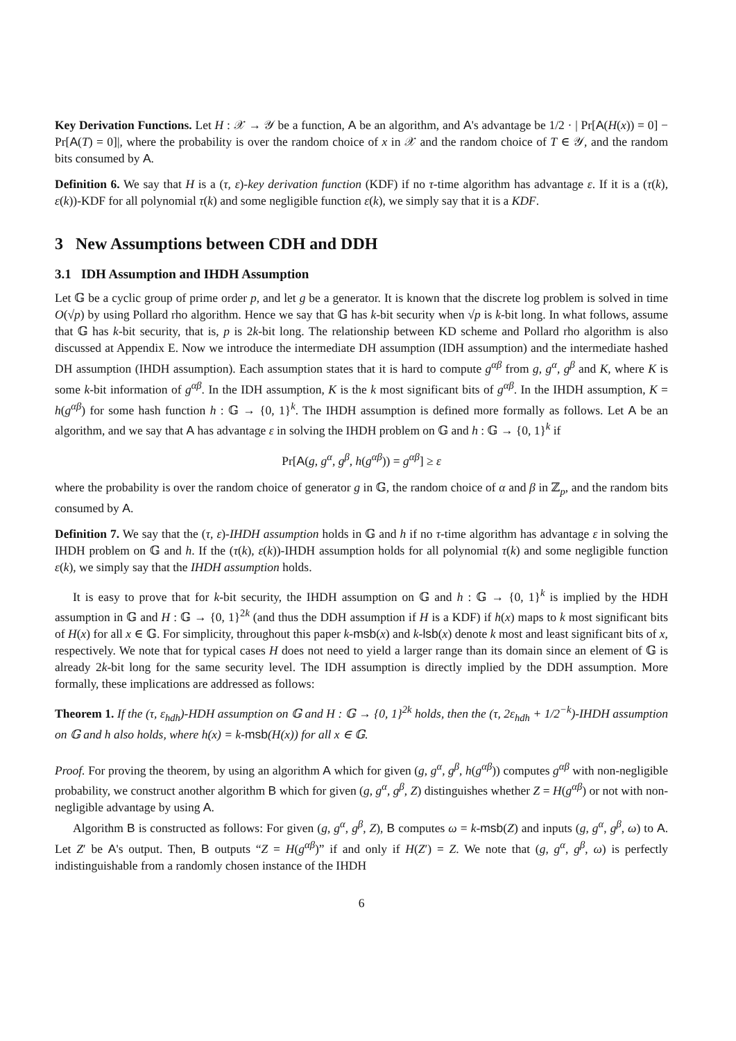Key Derivation Functions. Let H : 𝒳 → 𝒴 be a function, A be an algorithm, and A's advantage be 1/2 · | Pr[A(H(x)) = 0] − Pr[A(T) = 0]|, where the probability is over the random choice of x in 𝒳 and the random choice of T ∈ 𝒴, and the random bits consumed by A.
Definition 6. We say that H is a (τ, ε)-key derivation function (KDF) if no τ-time algorithm has advantage ε. If it is a (τ(k), ε(k))-KDF for all polynomial τ(k) and some negligible function ε(k), we simply say that it is a KDF.
3 New Assumptions between CDH and DDH
3.1 IDH Assumption and IHDH Assumption
Let 𝔾 be a cyclic group of prime order p, and let g be a generator. It is known that the discrete log problem is solved in time O(√p) by using Pollard rho algorithm. Hence we say that 𝔾 has k-bit security when √p is k-bit long. In what follows, assume that 𝔾 has k-bit security, that is, p is 2k-bit long. The relationship between KD scheme and Pollard rho algorithm is also discussed at Appendix E. Now we introduce the intermediate DH assumption (IDH assumption) and the intermediate hashed DH assumption (IHDH assumption). Each assumption states that it is hard to compute g<sup>αβ</sup> from g, g<sup>α</sup>, g<sup>β</sup> and K, where K is some k-bit information of g<sup>αβ</sup>. In the IDH assumption, K is the k most significant bits of g<sup>αβ</sup>. In the IHDH assumption, K = h(g<sup>αβ</sup>) for some hash function h : 𝔾 → {0, 1}<sup>k</sup>. The IHDH assumption is defined more formally as follows. Let A be an algorithm, and we say that A has advantage ε in solving the IHDH problem on 𝔾 and h : 𝔾 → {0, 1}<sup>k</sup> if
Pr[A(g, g<sup>α</sup>, g<sup>β</sup>, h(g<sup>αβ</sup>)) = g<sup>αβ</sup>] ≥ ε
where the probability is over the random choice of generator g in 𝔾, the random choice of α and β in ℤ<sub>p</sub>, and the random bits consumed by A.
Definition 7. We say that the (τ, ε)-IHDH assumption holds in 𝔾 and h if no τ-time algorithm has advantage ε in solving the IHDH problem on 𝔾 and h. If the (τ(k), ε(k))-IHDH assumption holds for all polynomial τ(k) and some negligible function ε(k), we simply say that the IHDH assumption holds.
It is easy to prove that for k-bit security, the IHDH assumption on 𝔾 and h : 𝔾 → {0, 1}<sup>k</sup> is implied by the HDH assumption in 𝔾 and H : 𝔾 → {0, 1}<sup>2k</sup> (and thus the DDH assumption if H is a KDF) if h(x) maps to k most significant bits of H(x) for all x ∈ 𝔾. For simplicity, throughout this paper k-msb(x) and k-lsb(x) denote k most and least significant bits of x, respectively. We note that for typical cases H does not need to yield a larger range than its domain since an element of 𝔾 is already 2k-bit long for the same security level. The IDH assumption is directly implied by the DDH assumption. More formally, these implications are addressed as follows:
Theorem 1. If the (τ, ε<sub>hdh</sub>)-HDH assumption on 𝔾 and H : 𝔾 → {0, 1}<sup>2k</sup> holds, then the (τ, 2ε<sub>hdh</sub> + 1/2<sup>−k</sup>)-IHDH assumption on 𝔾 and h also holds, where h(x) = k-msb(H(x)) for all x ∈ 𝔾.
Proof. For proving the theorem, by using an algorithm A which for given (g, g<sup>α</sup>, g<sup>β</sup>, h(g<sup>αβ</sup>)) computes g<sup>αβ</sup> with non-negligible probability, we construct another algorithm B which for given (g, g<sup>α</sup>, g<sup>β</sup>, Z) distinguishes whether Z = H(g<sup>αβ</sup>) or not with non-negligible advantage by using A.
Algorithm B is constructed as follows: For given (g, g<sup>α</sup>, g<sup>β</sup>, Z), B computes ω = k-msb(Z) and inputs (g, g<sup>α</sup>, g<sup>β</sup>, ω) to A. Let Z′ be A's output. Then, B outputs “Z = H(g<sup>αβ</sup>)” if and only if H(Z′) = Z. We note that (g, g<sup>α</sup>, g<sup>β</sup>, ω) is perfectly indistinguishable from a randomly chosen instance of the IHDH
6